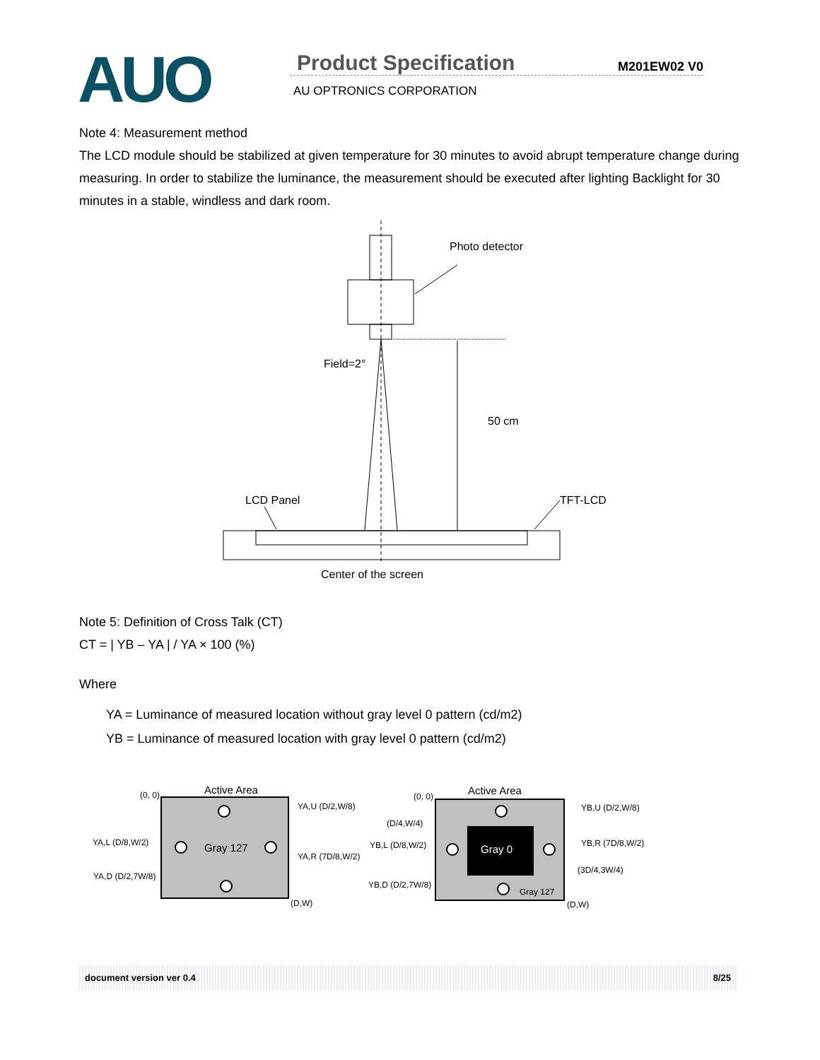AUO
Product Specification
M201EW02 V0
AU OPTRONICS CORPORATION
Note 4: Measurement method
The LCD module should be stabilized at given temperature for 30 minutes to avoid abrupt temperature change during measuring. In order to stabilize the luminance, the measurement should be executed after lighting Backlight for 30 minutes in a stable, windless and dark room.
Photo detector
Field=2°
50 cm
LCD Panel
TFT-LCD
Center of the screen
Note 5: Definition of Cross Talk (CT)
CT = | YB – YA | / YA × 100 (%)
Where
YA = Luminance of measured location without gray level 0 pattern (cd/m2)
YB = Luminance of measured location with gray level 0 pattern (cd/m2)
Active Area
(0, 0)
(D,W)
Gray 127
YA,U (D/2,W/8)
YA,L (D/8,W/2)
YA,R (7D/8,W/2)
YA,D (D/2,7W/8)
Gray 0
Gray 127
Active Area
(0, 0)
(D,W)
YB,U (D/2,W/8)
(D/4,W/4)
YB,L (D/8,W/2)
YB,R (7D/8,W/2)
(3D/4,3W/4)
YB,D (D/2,7W/8)
document version ver 0.4 8/25